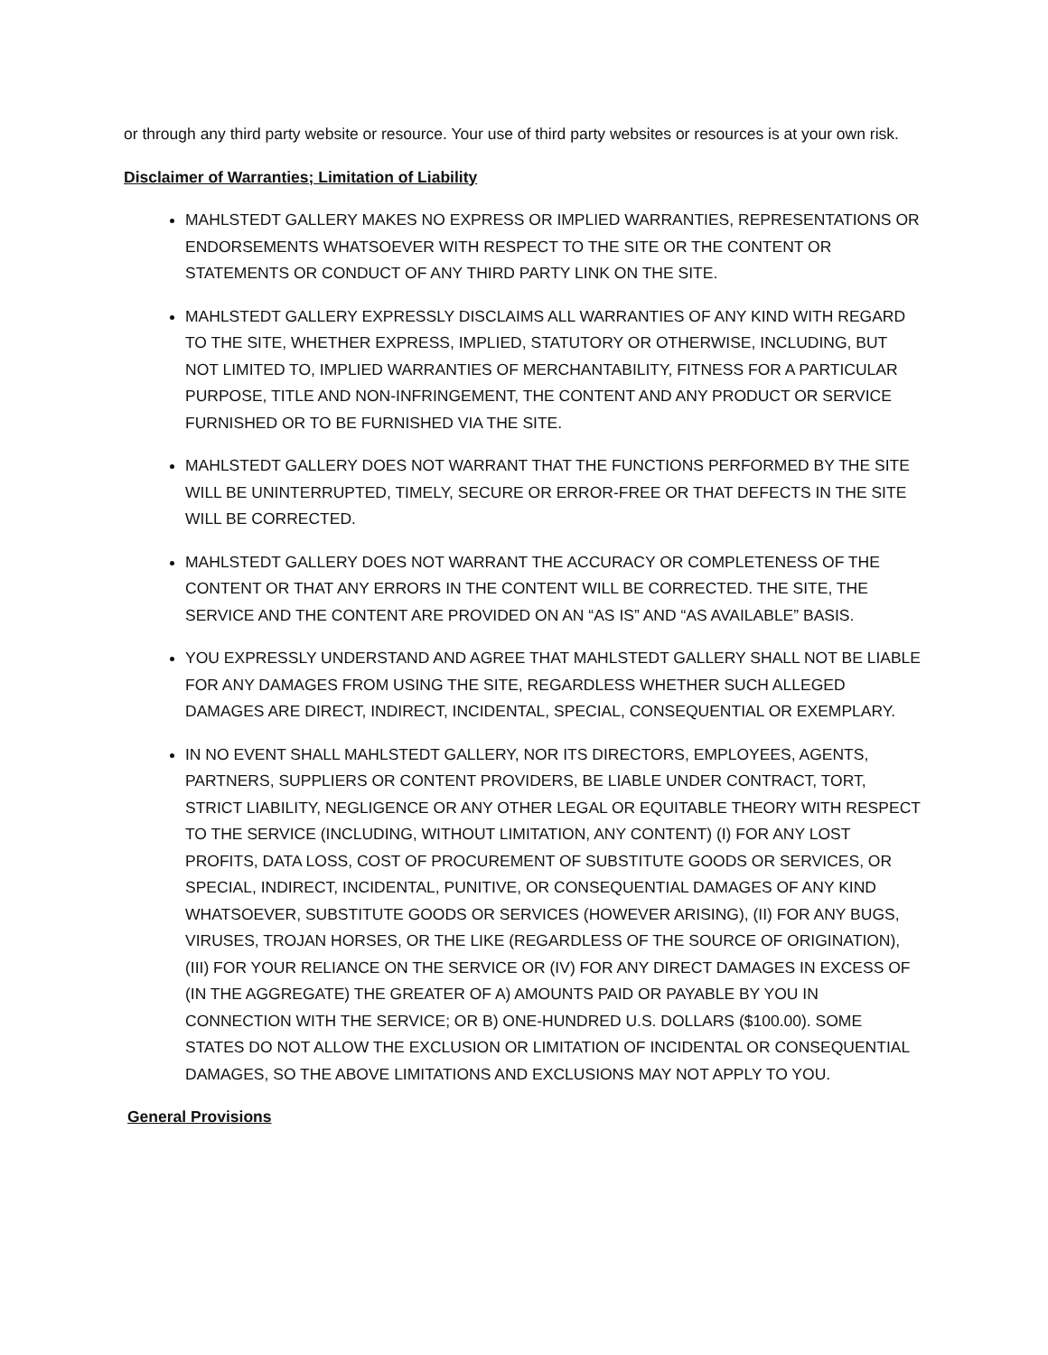or through any third party website or resource. Your use of third party websites or resources is at your own risk.
Disclaimer of Warranties; Limitation of Liability
MAHLSTEDT GALLERY MAKES NO EXPRESS OR IMPLIED WARRANTIES, REPRESENTATIONS OR ENDORSEMENTS WHATSOEVER WITH RESPECT TO THE SITE OR THE CONTENT OR STATEMENTS OR CONDUCT OF ANY THIRD PARTY LINK ON THE SITE.
MAHLSTEDT GALLERY EXPRESSLY DISCLAIMS ALL WARRANTIES OF ANY KIND WITH REGARD TO THE SITE, WHETHER EXPRESS, IMPLIED, STATUTORY OR OTHERWISE, INCLUDING, BUT NOT LIMITED TO, IMPLIED WARRANTIES OF MERCHANTABILITY, FITNESS FOR A PARTICULAR PURPOSE, TITLE AND NON-INFRINGEMENT, THE CONTENT AND ANY PRODUCT OR SERVICE FURNISHED OR TO BE FURNISHED VIA THE SITE.
MAHLSTEDT GALLERY DOES NOT WARRANT THAT THE FUNCTIONS PERFORMED BY THE SITE WILL BE UNINTERRUPTED, TIMELY, SECURE OR ERROR-FREE OR THAT DEFECTS IN THE SITE WILL BE CORRECTED.
MAHLSTEDT GALLERY DOES NOT WARRANT THE ACCURACY OR COMPLETENESS OF THE CONTENT OR THAT ANY ERRORS IN THE CONTENT WILL BE CORRECTED. THE SITE, THE SERVICE AND THE CONTENT ARE PROVIDED ON AN “AS IS” AND “AS AVAILABLE” BASIS.
YOU EXPRESSLY UNDERSTAND AND AGREE THAT MAHLSTEDT GALLERY SHALL NOT BE LIABLE FOR ANY DAMAGES FROM USING THE SITE, REGARDLESS WHETHER SUCH ALLEGED DAMAGES ARE DIRECT, INDIRECT, INCIDENTAL, SPECIAL, CONSEQUENTIAL OR EXEMPLARY.
IN NO EVENT SHALL MAHLSTEDT GALLERY, NOR ITS DIRECTORS, EMPLOYEES, AGENTS, PARTNERS, SUPPLIERS OR CONTENT PROVIDERS, BE LIABLE UNDER CONTRACT, TORT, STRICT LIABILITY, NEGLIGENCE OR ANY OTHER LEGAL OR EQUITABLE THEORY WITH RESPECT TO THE SERVICE (INCLUDING, WITHOUT LIMITATION, ANY CONTENT) (I) FOR ANY LOST PROFITS, DATA LOSS, COST OF PROCUREMENT OF SUBSTITUTE GOODS OR SERVICES, OR SPECIAL, INDIRECT, INCIDENTAL, PUNITIVE, OR CONSEQUENTIAL DAMAGES OF ANY KIND WHATSOEVER, SUBSTITUTE GOODS OR SERVICES (HOWEVER ARISING), (II) FOR ANY BUGS, VIRUSES, TROJAN HORSES, OR THE LIKE (REGARDLESS OF THE SOURCE OF ORIGINATION), (III) FOR YOUR RELIANCE ON THE SERVICE OR (IV) FOR ANY DIRECT DAMAGES IN EXCESS OF (IN THE AGGREGATE) THE GREATER OF A) AMOUNTS PAID OR PAYABLE BY YOU IN CONNECTION WITH THE SERVICE; OR B) ONE-HUNDRED U.S. DOLLARS ($100.00). SOME STATES DO NOT ALLOW THE EXCLUSION OR LIMITATION OF INCIDENTAL OR CONSEQUENTIAL DAMAGES, SO THE ABOVE LIMITATIONS AND EXCLUSIONS MAY NOT APPLY TO YOU.
General Provisions